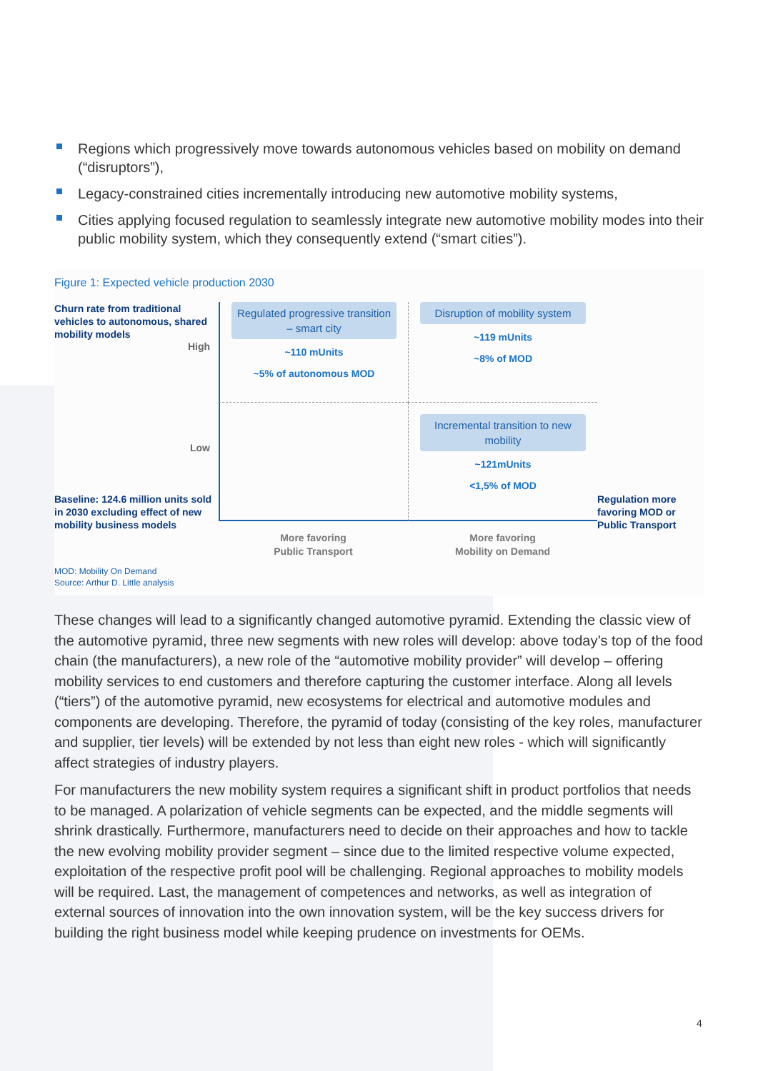Regions which progressively move towards autonomous vehicles based on mobility on demand (“disruptors”),
Legacy-constrained cities incrementally introducing new automotive mobility systems,
Cities applying focused regulation to seamlessly integrate new automotive mobility modes into their public mobility system, which they consequently extend (“smart cities”).
Figure 1: Expected vehicle production 2030
Churn rate from traditional vehicles to autonomous, shared mobility models
High
Regulated progressive transition – smart city
~110 mUnits
~5% of autonomous MOD
Disruption of mobility system
~119 mUnits
~8% of MOD
Low
Baseline: 124.6 million units sold in 2030 excluding effect of new mobility business models
Incremental transition to new mobility
~121mUnits
<1,5% of MOD
Regulation more favoring MOD or Public Transport
More favoring
Public Transport
More favoring
Mobility on Demand
MOD: Mobility On Demand
Source: Arthur D. Little analysis
These changes will lead to a significantly changed automotive pyramid. Extending the classic view of the automotive pyramid, three new segments with new roles will develop: above today’s top of the food chain (the manufacturers), a new role of the “automotive mobility provider” will develop – offering mobility services to end customers and therefore capturing the customer interface. Along all levels (“tiers”) of the automotive pyramid, new ecosystems for electrical and automotive modules and components are developing. Therefore, the pyramid of today (consisting of the key roles, manufacturer and supplier, tier levels) will be extended by not less than eight new roles - which will significantly affect strategies of industry players.
For manufacturers the new mobility system requires a significant shift in product portfolios that needs to be managed. A polarization of vehicle segments can be expected, and the middle segments will shrink drastically. Furthermore, manufacturers need to decide on their approaches and how to tackle the new evolving mobility provider segment – since due to the limited respective volume expected, exploitation of the respective profit pool will be challenging. Regional approaches to mobility models will be required. Last, the management of competences and networks, as well as integration of external sources of innovation into the own innovation system, will be the key success drivers for building the right business model while keeping prudence on investments for OEMs.
4